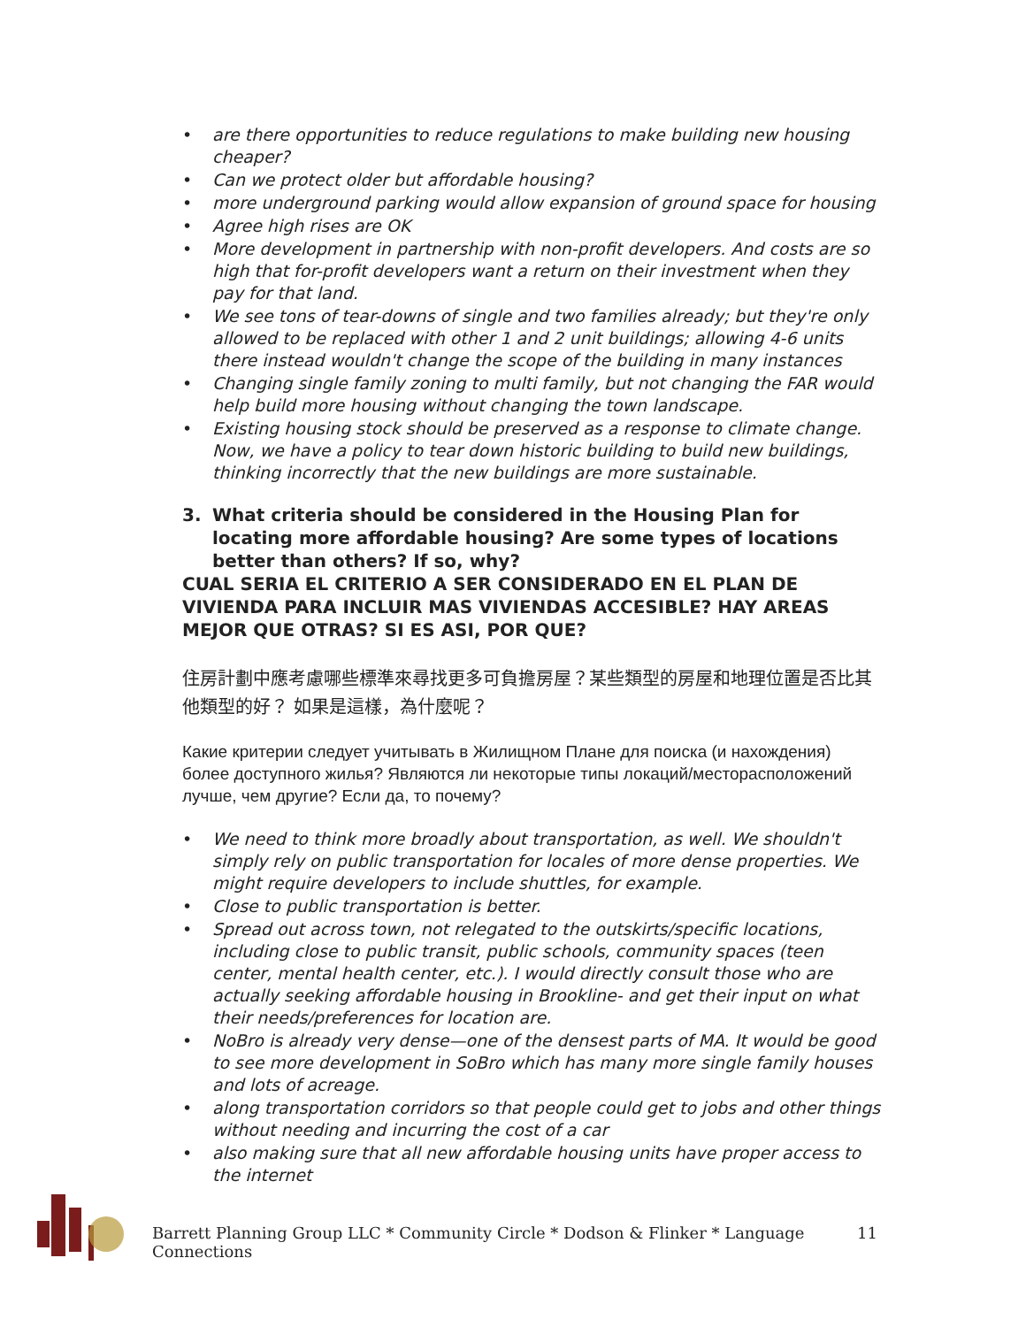• are there opportunities to reduce regulations to make building new housing cheaper?
• Can we protect older but affordable housing?
• more underground parking would allow expansion of ground space for housing
• Agree high rises are OK
• More development in partnership with non-profit developers. And costs are so high that for-profit developers want a return on their investment when they pay for that land.
• We see tons of tear-downs of single and two families already; but they're only allowed to be replaced with other 1 and 2 unit buildings; allowing 4-6 units there instead wouldn't change the scope of the building in many instances
• Changing single family zoning to multi family, but not changing the FAR would help build more housing without changing the town landscape.
• Existing housing stock should be preserved as a response to climate change. Now, we have a policy to tear down historic building to build new buildings, thinking incorrectly that the new buildings are more sustainable.
3. What criteria should be considered in the Housing Plan for locating more affordable housing? Are some types of locations better than others? If so, why?
CUAL SERIA EL CRITERIO A SER CONSIDERADO EN EL PLAN DE VIVIENDA PARA INCLUIR MAS VIVIENDAS ACCESIBLE? HAY AREAS MEJOR QUE OTRAS? SI ES ASI, POR QUE?
住房計劃中應考慮哪些標準來尋找更多可負擔房屋？某些類型的房屋和地理位置是否比其他類型的好？ 如果是這樣，為什麼呢？
Какие критерии следует учитывать в Жилищном Плане для поиска (и нахождения) более доступного жилья? Являются ли некоторые типы локаций/месторасположений лучше, чем другие? Если да, то почему?
• We need to think more broadly about transportation, as well. We shouldn't simply rely on public transportation for locales of more dense properties. We might require developers to include shuttles, for example.
• Close to public transportation is better.
• Spread out across town, not relegated to the outskirts/specific locations, including close to public transit, public schools, community spaces (teen center, mental health center, etc.). I would directly consult those who are actually seeking affordable housing in Brookline- and get their input on what their needs/preferences for location are.
• NoBro is already very dense—one of the densest parts of MA. It would be good to see more development in SoBro which has many more single family houses and lots of acreage.
• along transportation corridors so that people could get to jobs and other things without needing and incurring the cost of a car
• also making sure that all new affordable housing units have proper access to the internet
Barrett Planning Group LLC * Community Circle * Dodson & Flinker * Language Connections 11